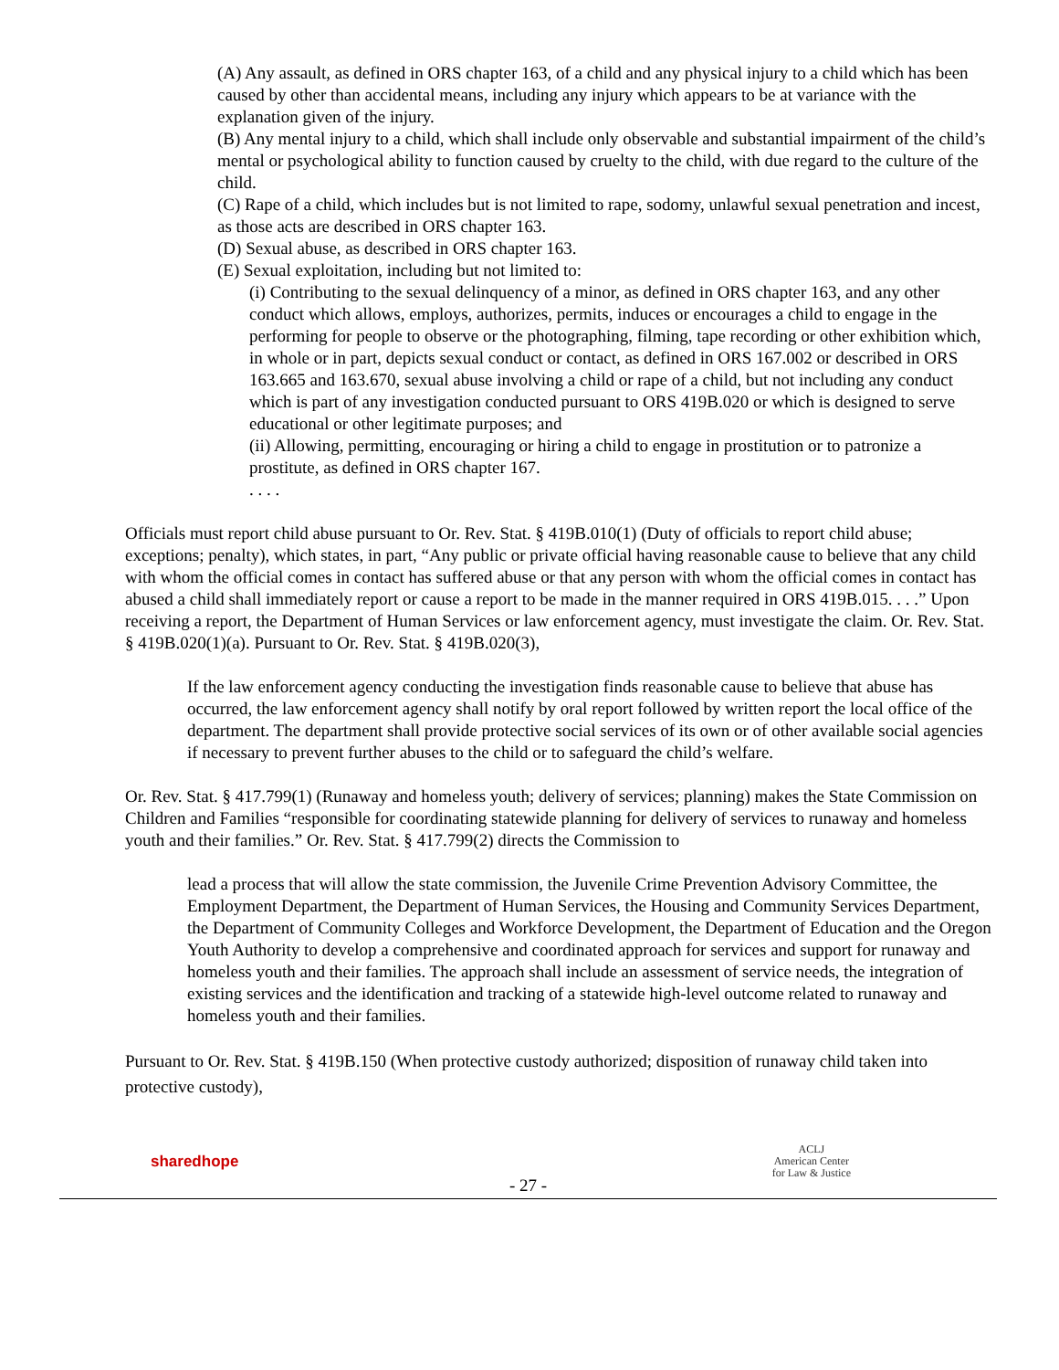(A) Any assault, as defined in ORS chapter 163, of a child and any physical injury to a child which has been caused by other than accidental means, including any injury which appears to be at variance with the explanation given of the injury.
(B) Any mental injury to a child, which shall include only observable and substantial impairment of the child’s mental or psychological ability to function caused by cruelty to the child, with due regard to the culture of the child.
(C) Rape of a child, which includes but is not limited to rape, sodomy, unlawful sexual penetration and incest, as those acts are described in ORS chapter 163.
(D) Sexual abuse, as described in ORS chapter 163.
(E) Sexual exploitation, including but not limited to:
(i) Contributing to the sexual delinquency of a minor, as defined in ORS chapter 163, and any other conduct which allows, employs, authorizes, permits, induces or encourages a child to engage in the performing for people to observe or the photographing, filming, tape recording or other exhibition which, in whole or in part, depicts sexual conduct or contact, as defined in ORS 167.002 or described in ORS 163.665 and 163.670, sexual abuse involving a child or rape of a child, but not including any conduct which is part of any investigation conducted pursuant to ORS 419B.020 or which is designed to serve educational or other legitimate purposes; and
(ii) Allowing, permitting, encouraging or hiring a child to engage in prostitution or to patronize a prostitute, as defined in ORS chapter 167.
. . . .
Officials must report child abuse pursuant to Or. Rev. Stat. § 419B.010(1) (Duty of officials to report child abuse; exceptions; penalty), which states, in part, “Any public or private official having reasonable cause to believe that any child with whom the official comes in contact has suffered abuse or that any person with whom the official comes in contact has abused a child shall immediately report or cause a report to be made in the manner required in ORS 419B.015. . . .” Upon receiving a report, the Department of Human Services or law enforcement agency, must investigate the claim. Or. Rev. Stat. § 419B.020(1)(a). Pursuant to Or. Rev. Stat. § 419B.020(3),
If the law enforcement agency conducting the investigation finds reasonable cause to believe that abuse has occurred, the law enforcement agency shall notify by oral report followed by written report the local office of the department. The department shall provide protective social services of its own or of other available social agencies if necessary to prevent further abuses to the child or to safeguard the child’s welfare.
Or. Rev. Stat. § 417.799(1) (Runaway and homeless youth; delivery of services; planning) makes the State Commission on Children and Families “responsible for coordinating statewide planning for delivery of services to runaway and homeless youth and their families.” Or. Rev. Stat. § 417.799(2) directs the Commission to
lead a process that will allow the state commission, the Juvenile Crime Prevention Advisory Committee, the Employment Department, the Department of Human Services, the Housing and Community Services Department, the Department of Community Colleges and Workforce Development, the Department of Education and the Oregon Youth Authority to develop a comprehensive and coordinated approach for services and support for runaway and homeless youth and their families. The approach shall include an assessment of service needs, the integration of existing services and the identification and tracking of a statewide high-level outcome related to runaway and homeless youth and their families.
Pursuant to Or. Rev. Stat. § 419B.150 (When protective custody authorized; disposition of runaway child taken into protective custody),
sharedhope
- 27 -
ACLJ
American Center
for Law & Justice